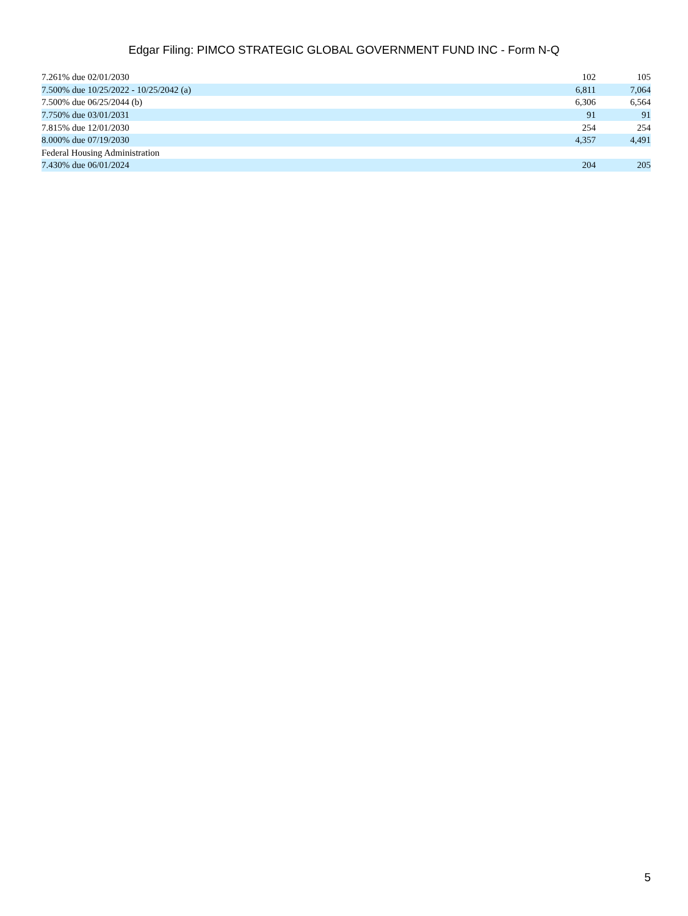Edgar Filing: PIMCO STRATEGIC GLOBAL GOVERNMENT FUND INC - Form N-Q
| 7.261% due 02/01/2030 | 102 | 105 |
| 7.500% due 10/25/2022 - 10/25/2042 (a) | 6,811 | 7,064 |
| 7.500% due 06/25/2044 (b) | 6,306 | 6,564 |
| 7.750% due 03/01/2031 | 91 | 91 |
| 7.815% due 12/01/2030 | 254 | 254 |
| 8.000% due 07/19/2030 | 4,357 | 4,491 |
| Federal Housing Administration | | |
| 7.430% due 06/01/2024 | 204 | 205 |
5